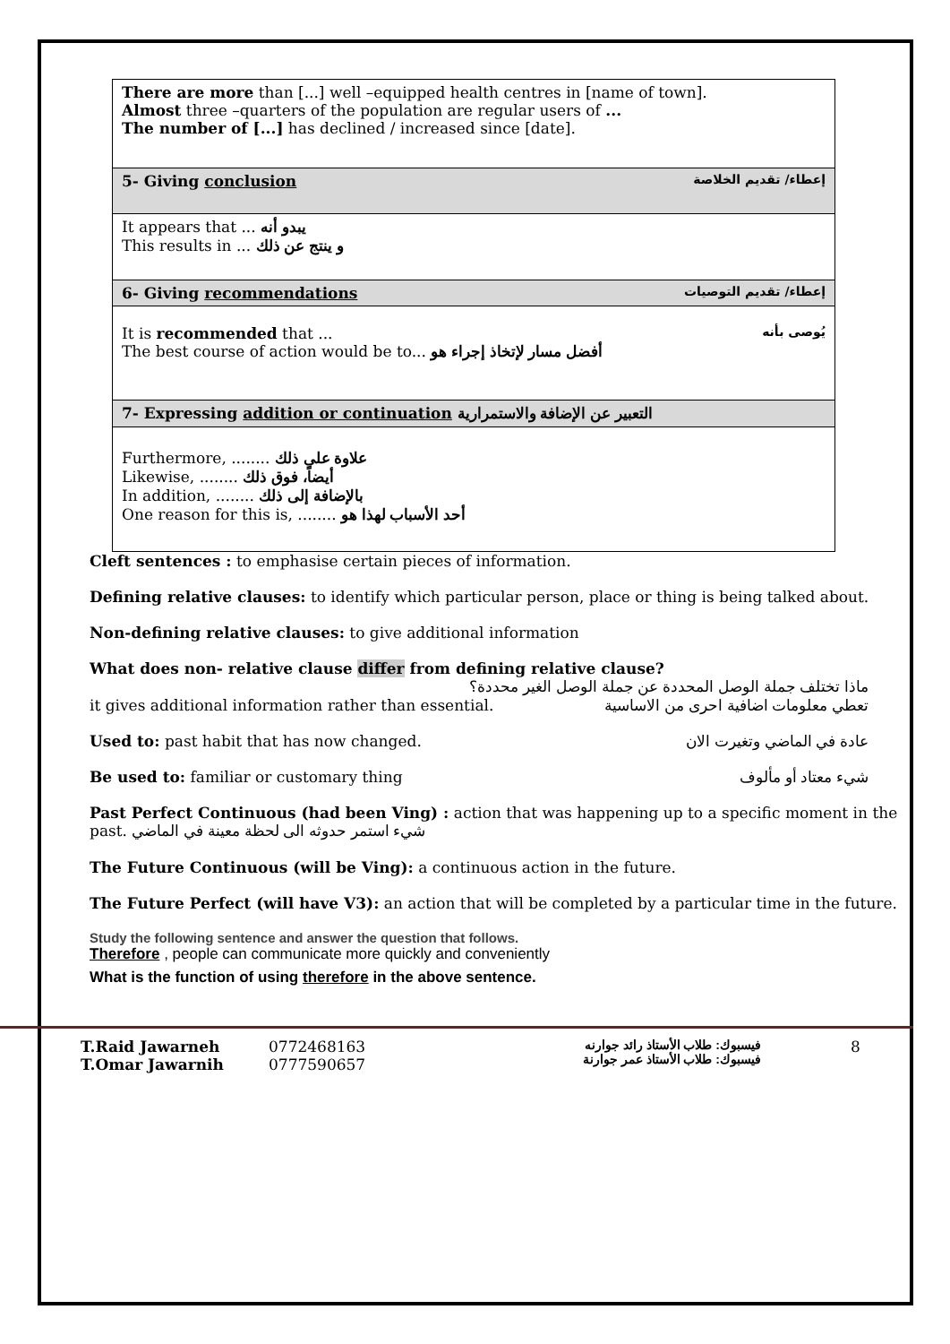| There are more than [...] well –equipped health centres in [name of town]. Almost three –quarters of the population are regular users of ... The number of [...] has declined / increased since [date]. |
| إعطاء/ تقديم الخلاصة 5- Giving conclusion |
| It appears that ... يبدو أنه This results in ... و ينتج عن ذلك |
| إعطاء/ تقديم التوصيات 6- Giving recommendations |
| يُوصى بأنه It is recommended that ... The best course of action would be to... أفضل مسار لإتخاذ إجراء هو |
| 7- Expressing addition or continuation التعبير عن الإضافة والاستمرارية |
| Furthermore, ........ علاوة على ذلك Likewise, ........ أيضاً، فوق ذلك In addition, ........ بالإضافة إلى ذلك One reason for this is, ........ أحد الأسباب لهذا هو |
Cleft sentences : to emphasise certain pieces of information.
Defining relative clauses: to identify which particular person, place or thing is being talked about.
Non-defining relative clauses: to give additional information
What does non- relative clause differ from defining relative clause?
ماذا تختلف جملة الوصل المحددة عن جملة الوصل الغير محددة؟
it gives additional information rather than essential. تعطي معلومات اضافية احرى من الاساسية
Used to: past habit that has now changed. عادة في الماضي وتغيرت الان
Be used to: familiar or customary thing شيء معتاد أو مألوف
Past Perfect Continuous (had been Ving) : action that was happening up to a specific moment in the past. شيء استمر حدوثه الى لحظة معينة في الماضي
The Future Continuous (will be Ving): a continuous action in the future.
The Future Perfect (will have V3): an action that will be completed by a particular time in the future.
Study the following sentence and answer the question that follows.
Therefore , people can communicate more quickly and conveniently
What is the function of using therefore in the above sentence.
T.Raid Jawarneh
T.Omar Jawarnih
0772468163
0777590657
فيسبوك: طلاب الأستاذ رائد جوارنه
فيسبوك: طلاب الأستاذ عمر جوارنة
8